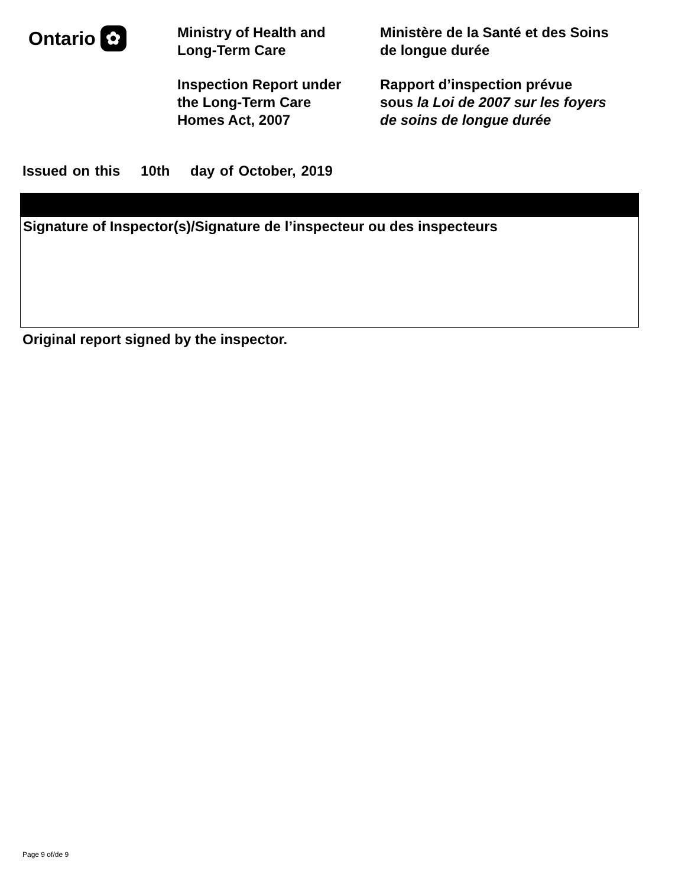Ontario ✿
Ministry of Health and
Long-Term Care
Inspection Report under
the Long-Term Care
Homes Act, 2007
Ministère de la Santé et des Soins
de longue durée
Rapport d’inspection prévue
sous la Loi de 2007 sur les foyers
de soins de longue durée
Issued on this 10th day of October, 2019
Signature of Inspector(s)/Signature de l’inspecteur ou des inspecteurs
Original report signed by the inspector.
Page 9 of/de 9